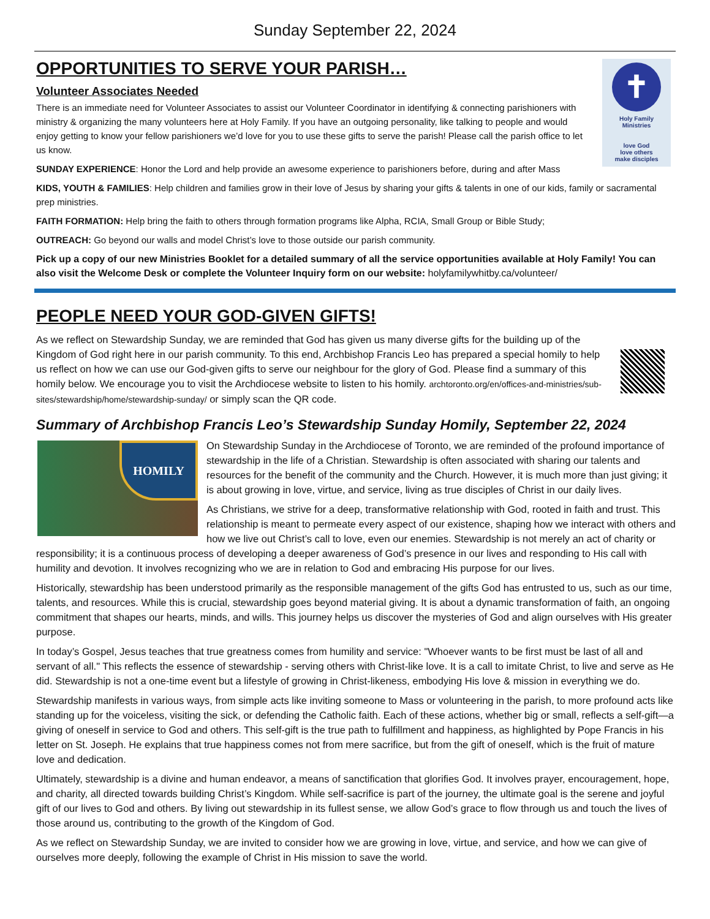Sunday September 22, 2024
✝
Holy Family
Ministries
love God
love others
make disciples
OPPORTUNITIES TO SERVE YOUR PARISH…
Volunteer Associates Needed
There is an immediate need for Volunteer Associates to assist our Volunteer Coordinator in identifying & connecting parishioners with ministry & organizing the many volunteers here at Holy Family. If you have an outgoing personality, like talking to people and would enjoy getting to know your fellow parishioners we’d love for you to use these gifts to serve the parish! Please call the parish office to let us know.
SUNDAY EXPERIENCE: Honor the Lord and help provide an awesome experience to parishioners before, during and after Mass
KIDS, YOUTH & FAMILIES: Help children and families grow in their love of Jesus by sharing your gifts & talents in one of our kids, family or sacramental prep ministries.
FAITH FORMATION: Help bring the faith to others through formation programs like Alpha, RCIA, Small Group or Bible Study;
OUTREACH: Go beyond our walls and model Christ’s love to those outside our parish community.
Pick up a copy of our new Ministries Booklet for a detailed summary of all the service opportunities available at Holy Family! You can also visit the Welcome Desk or complete the Volunteer Inquiry form on our website: holyfamilywhitby.ca/volunteer/
PEOPLE NEED YOUR GOD-GIVEN GIFTS!
As we reflect on Stewardship Sunday, we are reminded that God has given us many diverse gifts for the building up of the Kingdom of God right here in our parish community. To this end, Archbishop Francis Leo has prepared a special homily to help us reflect on how we can use our God-given gifts to serve our neighbour for the glory of God. Please find a summary of this homily below. We encourage you to visit the Archdiocese website to listen to his homily. archtoronto.org/en/offices-and-ministries/sub-sites/stewardship/home/stewardship-sunday/ or simply scan the QR code.
Summary of Archbishop Francis Leo’s Stewardship Sunday Homily, September 22, 2024
HOMILY
On Stewardship Sunday in the Archdiocese of Toronto, we are reminded of the profound importance of stewardship in the life of a Christian. Stewardship is often associated with sharing our talents and resources for the benefit of the community and the Church. However, it is much more than just giving; it is about growing in love, virtue, and service, living as true disciples of Christ in our daily lives.
As Christians, we strive for a deep, transformative relationship with God, rooted in faith and trust. This relationship is meant to permeate every aspect of our existence, shaping how we interact with others and how we live out Christ’s call to love, even our enemies. Stewardship is not merely an act of charity or responsibility; it is a continuous process of developing a deeper awareness of God’s presence in our lives and responding to His call with humility and devotion. It involves recognizing who we are in relation to God and embracing His purpose for our lives.
Historically, stewardship has been understood primarily as the responsible management of the gifts God has entrusted to us, such as our time, talents, and resources. While this is crucial, stewardship goes beyond material giving. It is about a dynamic transformation of faith, an ongoing commitment that shapes our hearts, minds, and wills. This journey helps us discover the mysteries of God and align ourselves with His greater purpose.
In today’s Gospel, Jesus teaches that true greatness comes from humility and service: "Whoever wants to be first must be last of all and servant of all." This reflects the essence of stewardship - serving others with Christ-like love. It is a call to imitate Christ, to live and serve as He did. Stewardship is not a one-time event but a lifestyle of growing in Christ-likeness, embodying His love & mission in everything we do.
Stewardship manifests in various ways, from simple acts like inviting someone to Mass or volunteering in the parish, to more profound acts like standing up for the voiceless, visiting the sick, or defending the Catholic faith. Each of these actions, whether big or small, reflects a self-gift—a giving of oneself in service to God and others. This self-gift is the true path to fulfillment and happiness, as highlighted by Pope Francis in his letter on St. Joseph. He explains that true happiness comes not from mere sacrifice, but from the gift of oneself, which is the fruit of mature love and dedication.
Ultimately, stewardship is a divine and human endeavor, a means of sanctification that glorifies God. It involves prayer, encouragement, hope, and charity, all directed towards building Christ’s Kingdom. While self-sacrifice is part of the journey, the ultimate goal is the serene and joyful gift of our lives to God and others. By living out stewardship in its fullest sense, we allow God’s grace to flow through us and touch the lives of those around us, contributing to the growth of the Kingdom of God.
As we reflect on Stewardship Sunday, we are invited to consider how we are growing in love, virtue, and service, and how we can give of ourselves more deeply, following the example of Christ in His mission to save the world.